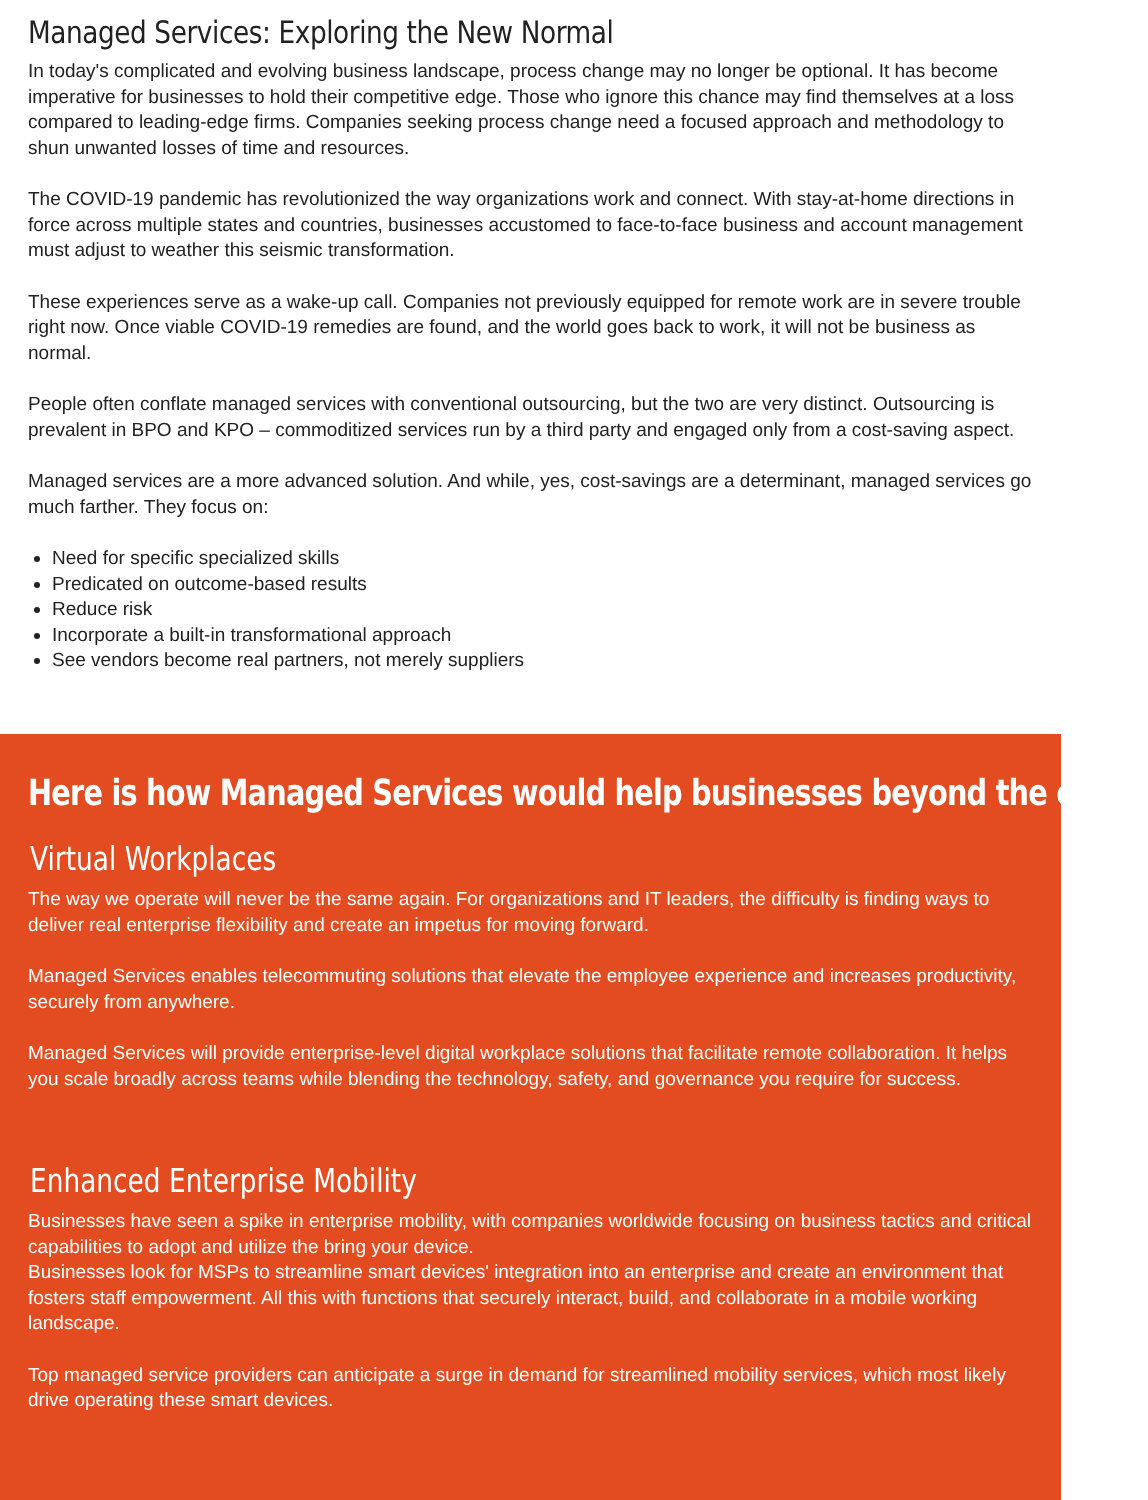Managed Services: Exploring the New Normal
In today's complicated and evolving business landscape, process change may no longer be optional. It has become imperative for businesses to hold their competitive edge. Those who ignore this chance may find themselves at a loss compared to leading-edge firms. Companies seeking process change need a focused approach and methodology to shun unwanted losses of time and resources.
The COVID-19 pandemic has revolutionized the way organizations work and connect. With stay-at-home directions in force across multiple states and countries, businesses accustomed to face-to-face business and account management must adjust to weather this seismic transformation.
These experiences serve as a wake-up call. Companies not previously equipped for remote work are in severe trouble right now. Once viable COVID-19 remedies are found, and the world goes back to work, it will not be business as normal.
People often conflate managed services with conventional outsourcing, but the two are very distinct. Outsourcing is prevalent in BPO and KPO – commoditized services run by a third party and engaged only from a cost-saving aspect.
Managed services are a more advanced solution. And while, yes, cost-savings are a determinant, managed services go much farther. They focus on:
Need for specific specialized skills
Predicated on outcome-based results
Reduce risk
Incorporate a built-in transformational approach
See vendors become real partners, not merely suppliers
Here is how Managed Services would help businesses beyond the crisis:
Virtual Workplaces
The way we operate will never be the same again. For organizations and IT leaders, the difficulty is finding ways to deliver real enterprise flexibility and create an impetus for moving forward.
Managed Services enables telecommuting solutions that elevate the employee experience and increases productivity, securely from anywhere.
Managed Services will provide enterprise-level digital workplace solutions that facilitate remote collaboration. It helps you scale broadly across teams while blending the technology, safety, and governance you require for success.
Enhanced Enterprise Mobility
Businesses have seen a spike in enterprise mobility, with companies worldwide focusing on business tactics and critical capabilities to adopt and utilize the bring your device.
Businesses look for MSPs to streamline smart devices' integration into an enterprise and create an environment that fosters staff empowerment. All this with functions that securely interact, build, and collaborate in a mobile working landscape.
Top managed service providers can anticipate a surge in demand for streamlined mobility services, which most likely drive operating these smart devices.